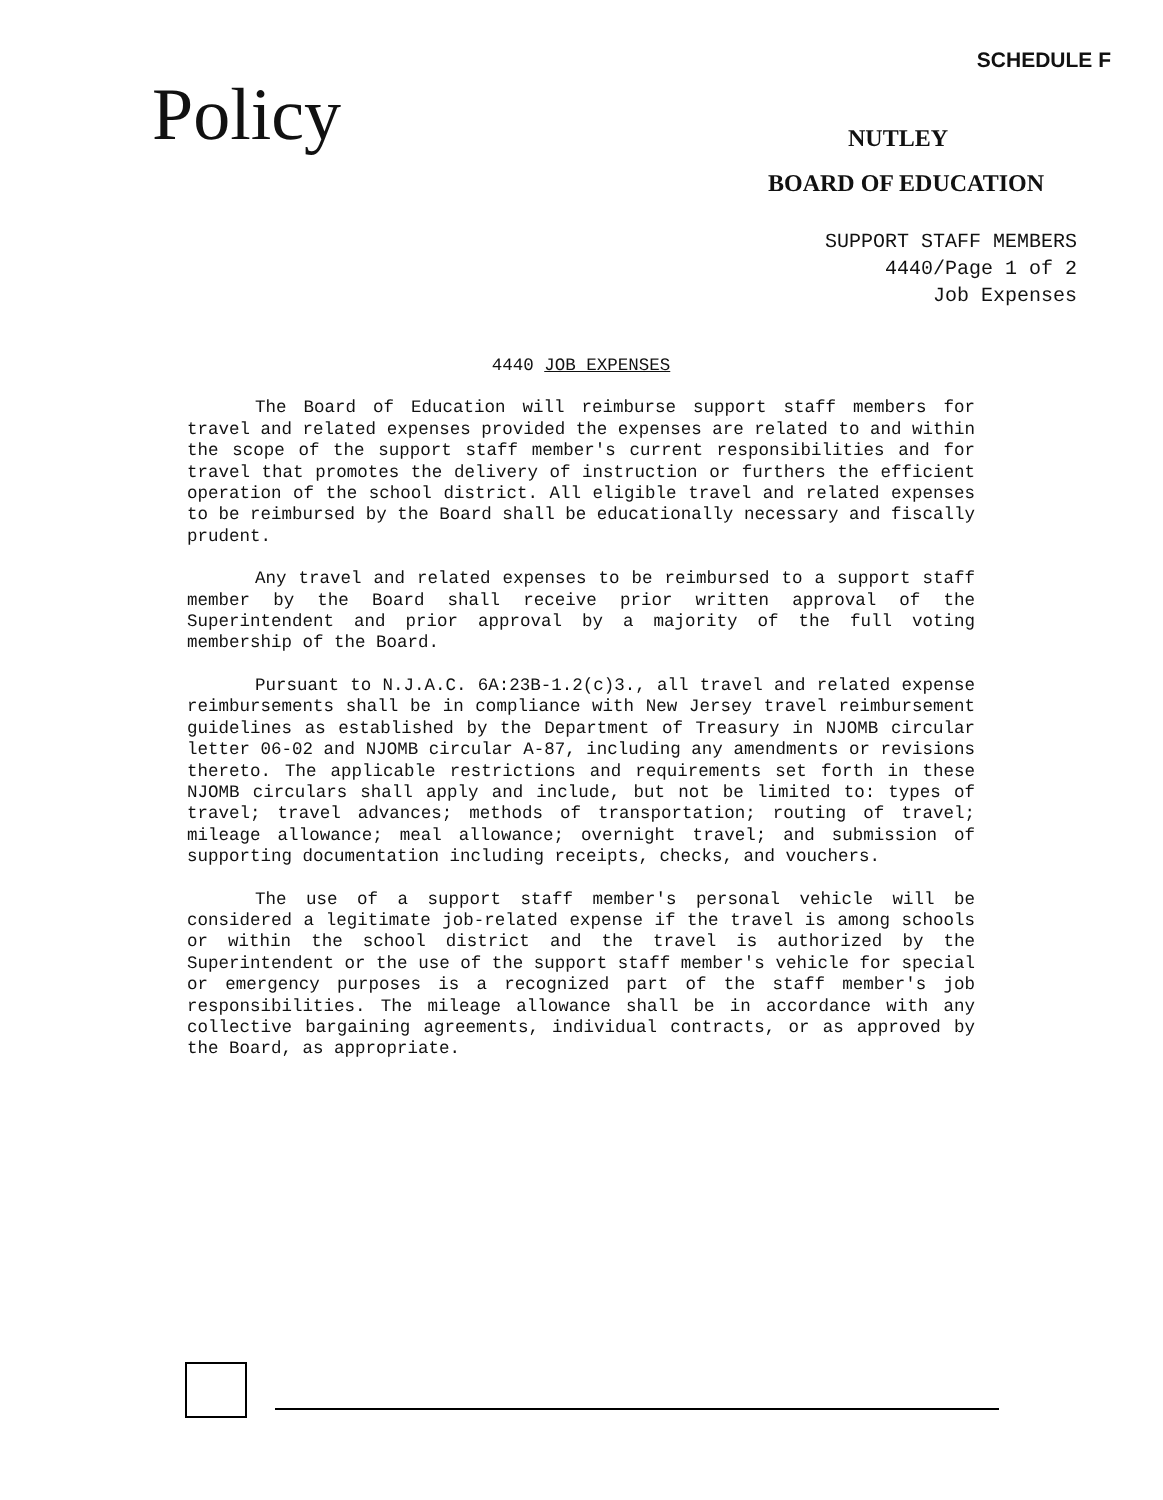SCHEDULE F
Policy NUTLEY
BOARD OF EDUCATION
SUPPORT STAFF MEMBERS
4440/Page 1 of 2
Job Expenses
4440 JOB EXPENSES
The Board of Education will reimburse support staff members for travel and related expenses provided the expenses are related to and within the scope of the support staff member's current responsibilities and for travel that promotes the delivery of instruction or furthers the efficient operation of the school district. All eligible travel and related expenses to be reimbursed by the Board shall be educationally necessary and fiscally prudent.
Any travel and related expenses to be reimbursed to a support staff member by the Board shall receive prior written approval of the Superintendent and prior approval by a majority of the full voting membership of the Board.
Pursuant to N.J.A.C. 6A:23B-1.2(c)3., all travel and related expense reimbursements shall be in compliance with New Jersey travel reimbursement guidelines as established by the Department of Treasury in NJOMB circular letter 06-02 and NJOMB circular A-87, including any amendments or revisions thereto. The applicable restrictions and requirements set forth in these NJOMB circulars shall apply and include, but not be limited to: types of travel; travel advances; methods of transportation; routing of travel; mileage allowance; meal allowance; overnight travel; and submission of supporting documentation including receipts, checks, and vouchers.
The use of a support staff member's personal vehicle will be considered a legitimate job-related expense if the travel is among schools or within the school district and the travel is authorized by the Superintendent or the use of the support staff member's vehicle for special or emergency purposes is a recognized part of the staff member's job responsibilities. The mileage allowance shall be in accordance with any collective bargaining agreements, individual contracts, or as approved by the Board, as appropriate.